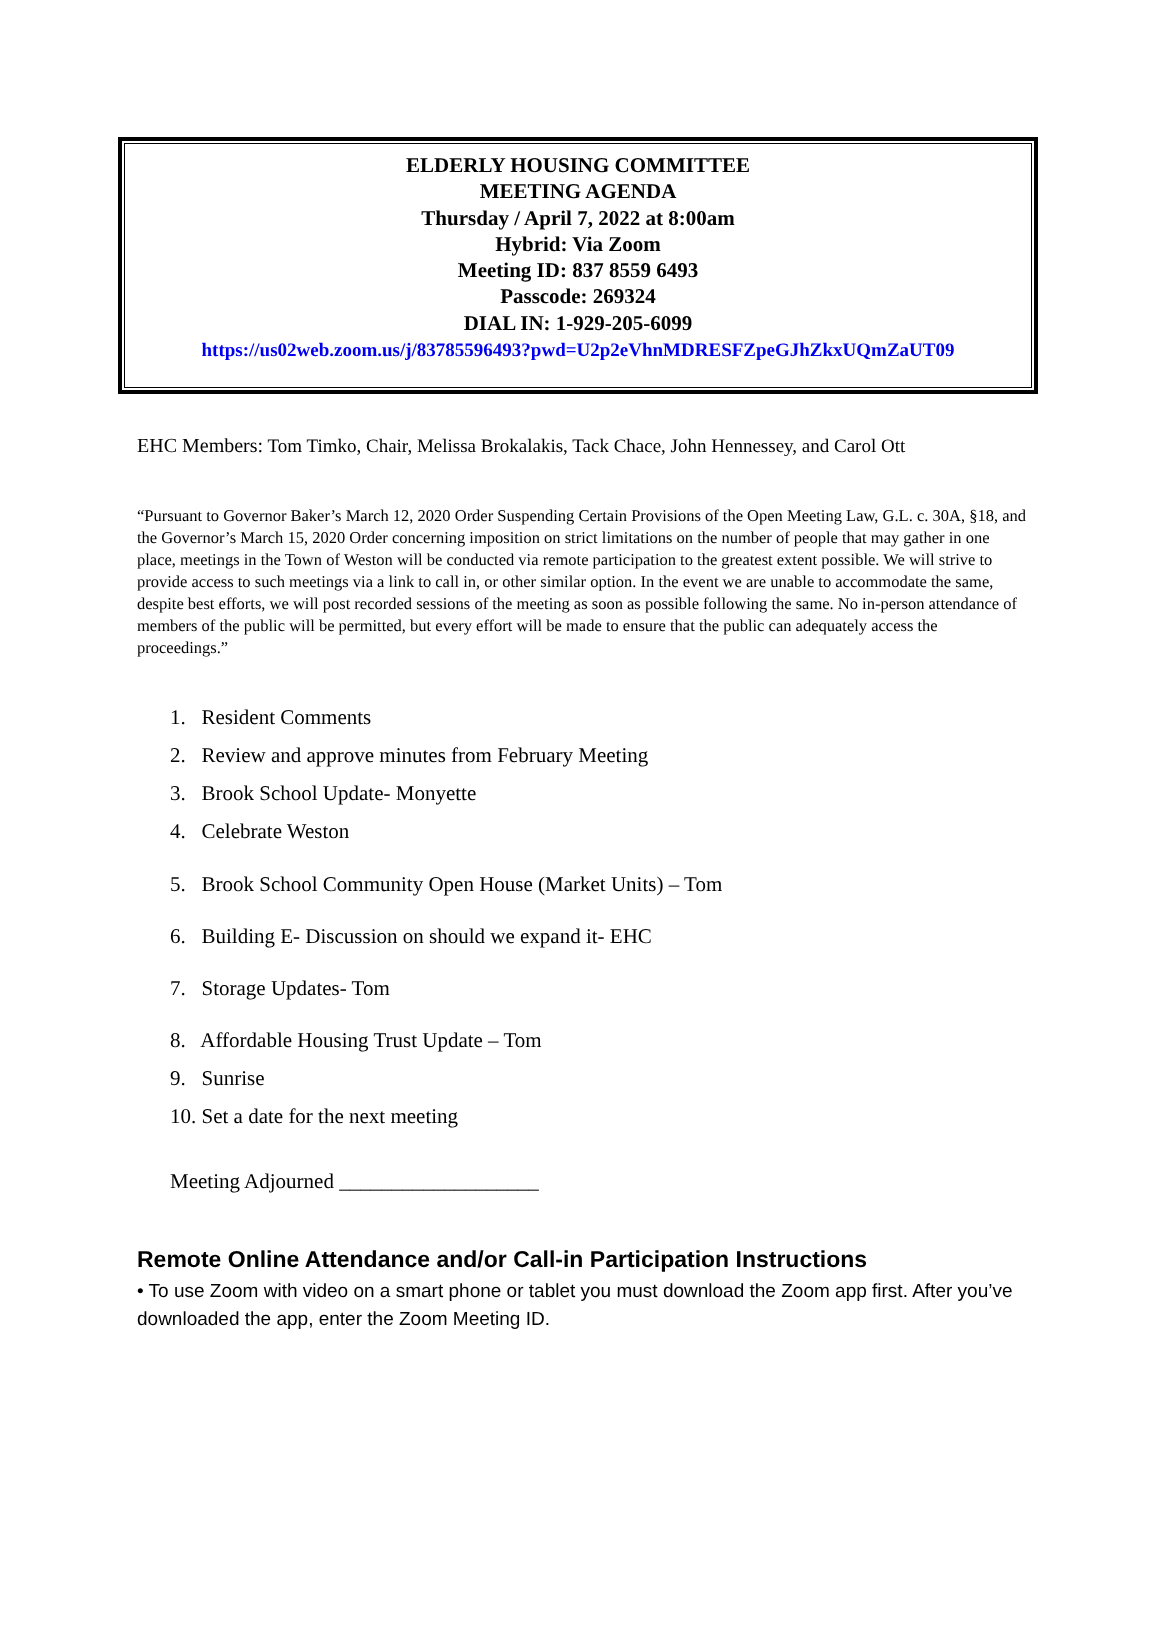ELDERLY HOUSING COMMITTEE
MEETING AGENDA
Thursday / April 7, 2022 at 8:00am
Hybrid: Via Zoom
Meeting ID: 837 8559 6493
Passcode: 269324
DIAL IN: 1-929-205-6099
https://us02web.zoom.us/j/83785596493?pwd=U2p2eVhnMDRESFZpeGJhZkxUQmZaUT09
EHC Members: Tom Timko, Chair, Melissa Brokalakis, Tack Chace, John Hennessey, and Carol Ott
“Pursuant to Governor Baker’s March 12, 2020 Order Suspending Certain Provisions of the Open Meeting Law, G.L. c. 30A, §18, and the Governor’s March 15, 2020 Order concerning imposition on strict limitations on the number of people that may gather in one place, meetings in the Town of Weston will be conducted via remote participation to the greatest extent possible. We will strive to provide access to such meetings via a link to call in, or other similar option. In the event we are unable to accommodate the same, despite best efforts, we will post recorded sessions of the meeting as soon as possible following the same. No in-person attendance of members of the public will be permitted, but every effort will be made to ensure that the public can adequately access the proceedings.”
1. Resident Comments
2. Review and approve minutes from February Meeting
3. Brook School Update- Monyette
4. Celebrate Weston
5. Brook School Community Open House (Market Units) – Tom
6. Building E- Discussion on should we expand it- EHC
7. Storage Updates- Tom
8. Affordable Housing Trust Update – Tom
9. Sunrise
10. Set a date for the next meeting
Meeting Adjourned ___________________
Remote Online Attendance and/or Call-in Participation Instructions
• To use Zoom with video on a smart phone or tablet you must download the Zoom app first. After you’ve downloaded the app, enter the Zoom Meeting ID.